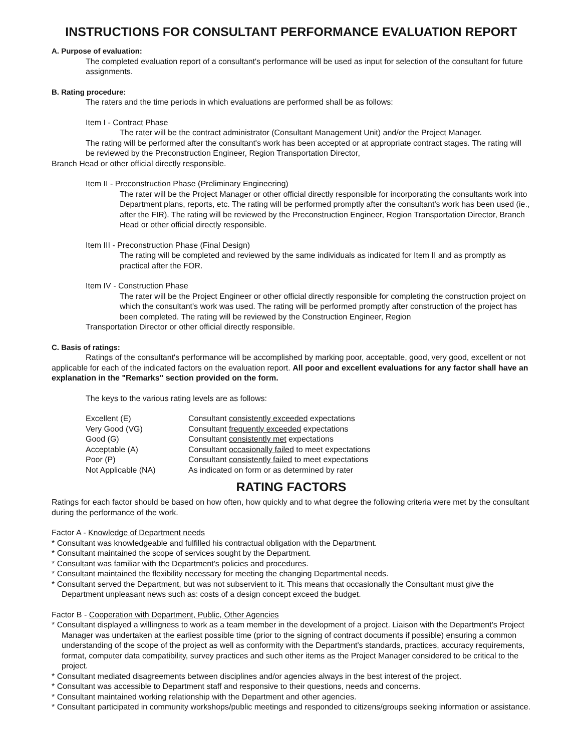INSTRUCTIONS FOR CONSULTANT PERFORMANCE EVALUATION REPORT
A. Purpose of evaluation:
The completed evaluation report of a consultant's performance will be used as input for selection of the consultant for future assignments.
B. Rating procedure:
The raters and the time periods in which evaluations are performed shall be as follows:
Item I - Contract Phase
The rater will be the contract administrator (Consultant Management Unit) and/or the Project Manager.
The rating will be performed after the consultant's work has been accepted or at appropriate contract stages. The rating will be reviewed by the Preconstruction Engineer, Region Transportation Director,
Branch Head or other official directly responsible.
Item II - Preconstruction Phase (Preliminary Engineering)
The rater will be the Project Manager or other official directly responsible for incorporating the consultants work into Department plans, reports, etc. The rating will be performed promptly after the consultant's work has been used (ie., after the FIR). The rating will be reviewed by the Preconstruction Engineer, Region Transportation Director, Branch Head or other official directly responsible.
Item III - Preconstruction Phase (Final Design)
The rating will be completed and reviewed by the same individuals as indicated for Item II and as promptly as practical after the FOR.
Item IV - Construction Phase
The rater will be the Project Engineer or other official directly responsible for completing the construction project on which the consultant's work was used. The rating will be performed promptly after construction of the project has been completed. The rating will be reviewed by the Construction Engineer, Region
Transportation Director or other official directly responsible.
C. Basis of ratings:
Ratings of the consultant's performance will be accomplished by marking poor, acceptable, good, very good, excellent or not applicable for each of the indicated factors on the evaluation report. All poor and excellent evaluations for any factor shall have an explanation in the "Remarks" section provided on the form.
The keys to the various rating levels are as follows:
| Excellent (E) | Consultant consistently exceeded expectations |
| Very Good (VG) | Consultant frequently exceeded expectations |
| Good (G) | Consultant consistently met expectations |
| Acceptable (A) | Consultant occasionally failed to meet expectations |
| Poor (P) | Consultant consistently failed to meet expectations |
| Not Applicable (NA) | As indicated on form or as determined by rater |
RATING FACTORS
Ratings for each factor should be based on how often, how quickly and to what degree the following criteria were met by the consultant during the performance of the work.
Factor A - Knowledge of Department needs
* Consultant was knowledgeable and fulfilled his contractual obligation with the Department.
* Consultant maintained the scope of services sought by the Department.
* Consultant was familiar with the Department's policies and procedures.
* Consultant maintained the flexibility necessary for meeting the changing Departmental needs.
* Consultant served the Department, but was not subservient to it. This means that occasionally the Consultant must give the Department unpleasant news such as: costs of a design concept exceed the budget.
Factor B - Cooperation with Department, Public, Other Agencies
* Consultant displayed a willingness to work as a team member in the development of a project. Liaison with the Department's Project Manager was undertaken at the earliest possible time (prior to the signing of contract documents if possible) ensuring a common understanding of the scope of the project as well as conformity with the Department's standards, practices, accuracy requirements, format, computer data compatibility, survey practices and such other items as the Project Manager considered to be critical to the project.
* Consultant mediated disagreements between disciplines and/or agencies always in the best interest of the project.
* Consultant was accessible to Department staff and responsive to their questions, needs and concerns.
* Consultant maintained working relationship with the Department and other agencies.
* Consultant participated in community workshops/public meetings and responded to citizens/groups seeking information or assistance.